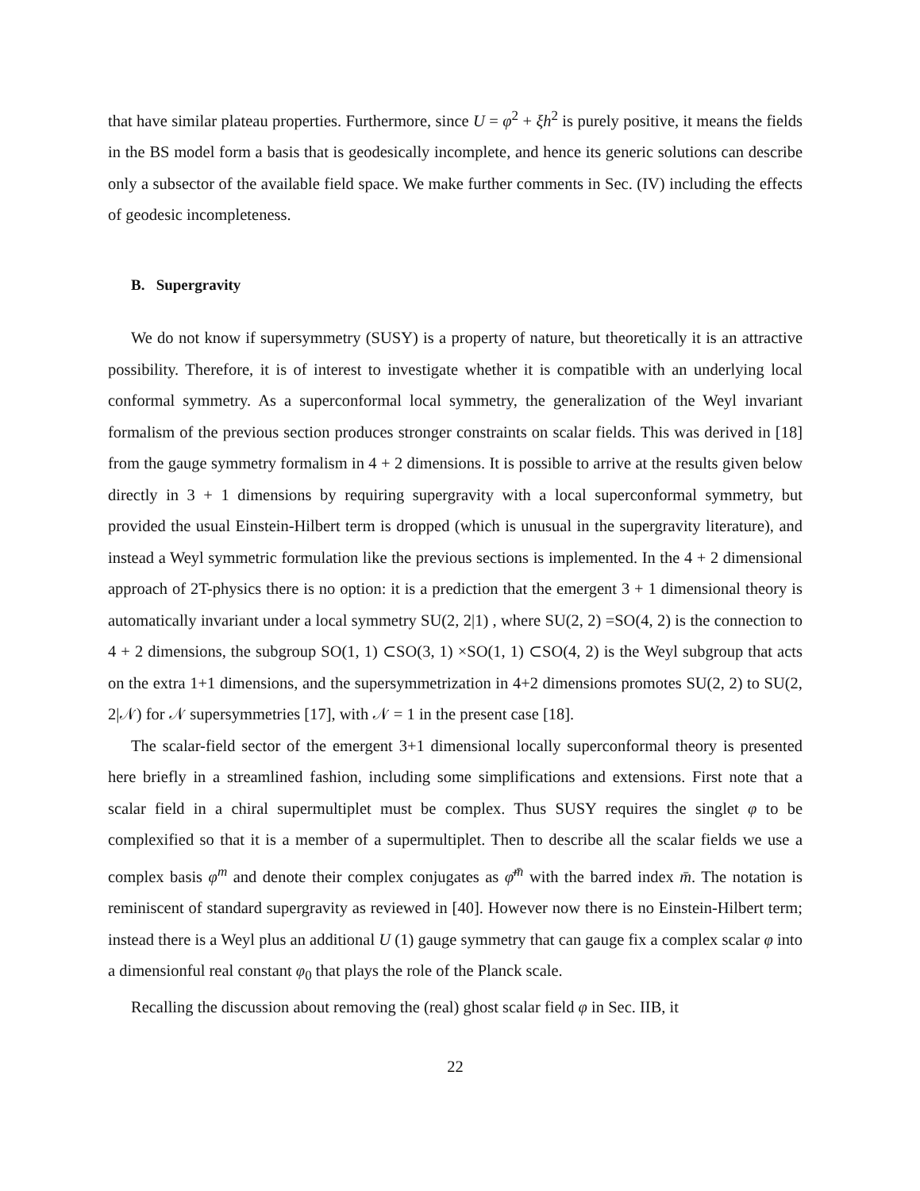that have similar plateau properties. Furthermore, since U = φ<sup>2</sup> + ξh<sup>2</sup> is purely positive, it means the fields in the BS model form a basis that is geodesically incomplete, and hence its generic solutions can describe only a subsector of the available field space. We make further comments in Sec. (IV) including the effects of geodesic incompleteness.
B. Supergravity
We do not know if supersymmetry (SUSY) is a property of nature, but theoretically it is an attractive possibility. Therefore, it is of interest to investigate whether it is compatible with an underlying local conformal symmetry. As a superconformal local symmetry, the generalization of the Weyl invariant formalism of the previous section produces stronger constraints on scalar fields. This was derived in [18] from the gauge symmetry formalism in 4 + 2 dimensions. It is possible to arrive at the results given below directly in 3 + 1 dimensions by requiring supergravity with a local superconformal symmetry, but provided the usual Einstein-Hilbert term is dropped (which is unusual in the supergravity literature), and instead a Weyl symmetric formulation like the previous sections is implemented. In the 4 + 2 dimensional approach of 2T-physics there is no option: it is a prediction that the emergent 3 + 1 dimensional theory is automatically invariant under a local symmetry SU(2, 2|1) , where SU(2, 2) =SO(4, 2) is the connection to 4 + 2 dimensions, the subgroup SO(1, 1) ⊂SO(3, 1) ×SO(1, 1) ⊂SO(4, 2) is the Weyl subgroup that acts on the extra 1+1 dimensions, and the supersymmetrization in 4+2 dimensions promotes SU(2, 2) to SU(2, 2|𝒩) for 𝒩 supersymmetries [17], with 𝒩 = 1 in the present case [18].
The scalar-field sector of the emergent 3+1 dimensional locally superconformal theory is presented here briefly in a streamlined fashion, including some simplifications and extensions. First note that a scalar field in a chiral supermultiplet must be complex. Thus SUSY requires the singlet φ to be complexified so that it is a member of a supermultiplet. Then to describe all the scalar fields we use a complex basis φ<sup>m</sup> and denote their complex conjugates as φ̄<sup>m̄</sup> with the barred index m̄. The notation is reminiscent of standard supergravity as reviewed in [40]. However now there is no Einstein-Hilbert term; instead there is a Weyl plus an additional U (1) gauge symmetry that can gauge fix a complex scalar φ into a dimensionful real constant φ<sub>0</sub> that plays the role of the Planck scale.
Recalling the discussion about removing the (real) ghost scalar field φ in Sec. IIB, it
22